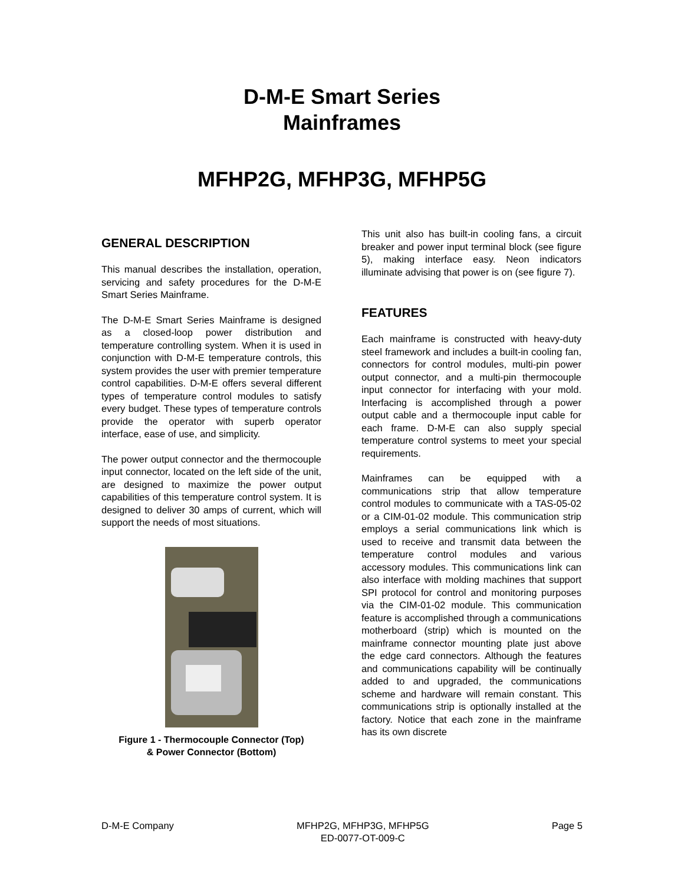D-M-E Smart Series
Mainframes
MFHP2G, MFHP3G, MFHP5G
GENERAL DESCRIPTION
This manual describes the installation, operation, servicing and safety procedures for the D-M-E Smart Series Mainframe.
The D-M-E Smart Series Mainframe is designed as a closed-loop power distribution and temperature controlling system. When it is used in conjunction with D-M-E temperature controls, this system provides the user with premier temperature control capabilities. D-M-E offers several different types of temperature control modules to satisfy every budget. These types of temperature controls provide the operator with superb operator interface, ease of use, and simplicity.
The power output connector and the thermocouple input connector, located on the left side of the unit, are designed to maximize the power output capabilities of this temperature control system. It is designed to deliver 30 amps of current, which will support the needs of most situations.
Figure 1 - Thermocouple Connector (Top)
& Power Connector (Bottom)
This unit also has built-in cooling fans, a circuit breaker and power input terminal block (see figure 5), making interface easy. Neon indicators illuminate advising that power is on (see figure 7).
FEATURES
Each mainframe is constructed with heavy-duty steel framework and includes a built-in cooling fan, connectors for control modules, multi-pin power output connector, and a multi-pin thermocouple input connector for interfacing with your mold. Interfacing is accomplished through a power output cable and a thermocouple input cable for each frame. D-M-E can also supply special temperature control systems to meet your special requirements.
Mainframes can be equipped with a communications strip that allow temperature control modules to communicate with a TAS-05-02 or a CIM-01-02 module. This communication strip employs a serial communications link which is used to receive and transmit data between the temperature control modules and various accessory modules. This communications link can also interface with molding machines that support SPI protocol for control and monitoring purposes via the CIM-01-02 module. This communication feature is accomplished through a communications motherboard (strip) which is mounted on the mainframe connector mounting plate just above the edge card connectors. Although the features and communications capability will be continually added to and upgraded, the communications scheme and hardware will remain constant. This communications strip is optionally installed at the factory. Notice that each zone in the mainframe has its own discrete
D-M-E Company MFHP2G, MFHP3G, MFHP5G
ED-0077-OT-009-C Page 5